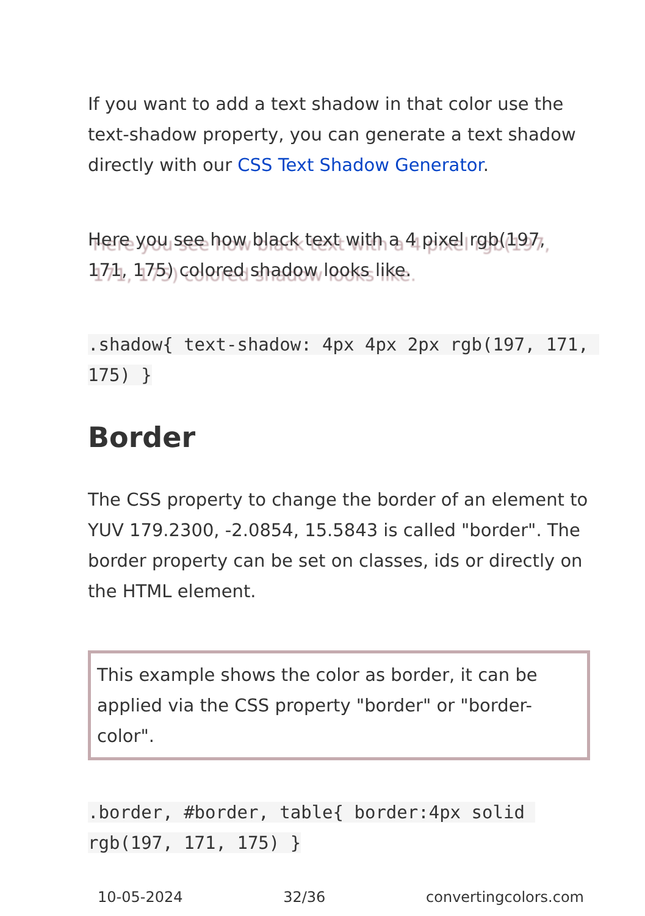If you want to add a text shadow in that color use the text-shadow property, you can generate a text shadow directly with our CSS Text Shadow Generator.
Here you see how black text with a 4 pixel rgb(197, 171, 175) colored shadow looks like.
.shadow{ text-shadow: 4px 4px 2px rgb(197, 171, 175) }
Border
The CSS property to change the border of an element to YUV 179.2300, -2.0854, 15.5843 is called "border". The border property can be set on classes, ids or directly on the HTML element.
This example shows the color as border, it can be applied via the CSS property "border" or "border-color".
.border, #border, table{ border:4px solid rgb(197, 171, 175) }
10-05-2024 32/36 convertingcolors.com